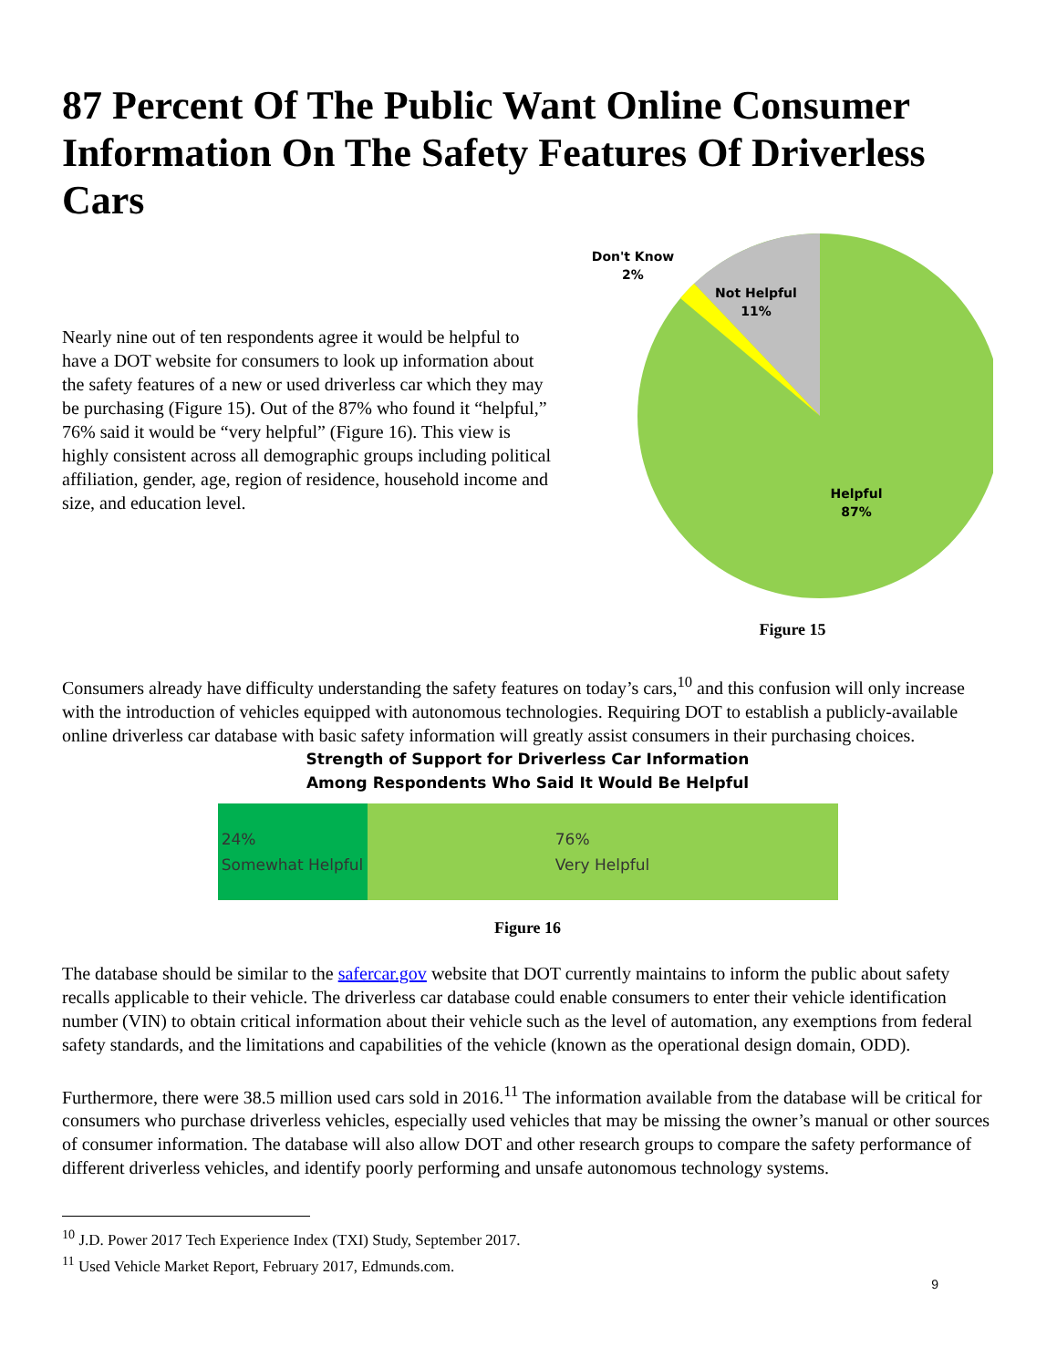87 Percent Of The Public Want Online Consumer Information On The Safety Features Of Driverless Cars
Nearly nine out of ten respondents agree it would be helpful to have a DOT website for consumers to look up information about the safety features of a new or used driverless car which they may be purchasing (Figure 15). Out of the 87% who found it “helpful,” 76% said it would be “very helpful” (Figure 16). This view is highly consistent across all demographic groups including political affiliation, gender, age, region of residence, household income and size, and education level.
Not Helpful
11%
Don't Know
2%
Helpful
87%
Figure 15
Consumers already have difficulty understanding the safety features on today’s cars,<sup>10</sup> and this confusion will only increase with the introduction of vehicles equipped with autonomous technologies. Requiring DOT to establish a publicly-available online driverless car database with basic safety information will greatly assist consumers in their purchasing choices.
Strength of Support for Driverless Car Information
Among Respondents Who Said It Would Be Helpful
24%
Somewhat Helpful
76%
Very Helpful
Figure 16
The database should be similar to the safercar.gov website that DOT currently maintains to inform the public about safety recalls applicable to their vehicle. The driverless car database could enable consumers to enter their vehicle identification number (VIN) to obtain critical information about their vehicle such as the level of automation, any exemptions from federal safety standards, and the limitations and capabilities of the vehicle (known as the operational design domain, ODD).
Furthermore, there were 38.5 million used cars sold in 2016.<sup>11</sup> The information available from the database will be critical for consumers who purchase driverless vehicles, especially used vehicles that may be missing the owner’s manual or other sources of consumer information. The database will also allow DOT and other research groups to compare the safety performance of different driverless vehicles, and identify poorly performing and unsafe autonomous technology systems.
<sup>10</sup> J.D. Power 2017 Tech Experience Index (TXI) Study, September 2017.
<sup>11</sup> Used Vehicle Market Report, February 2017, Edmunds.com.
9